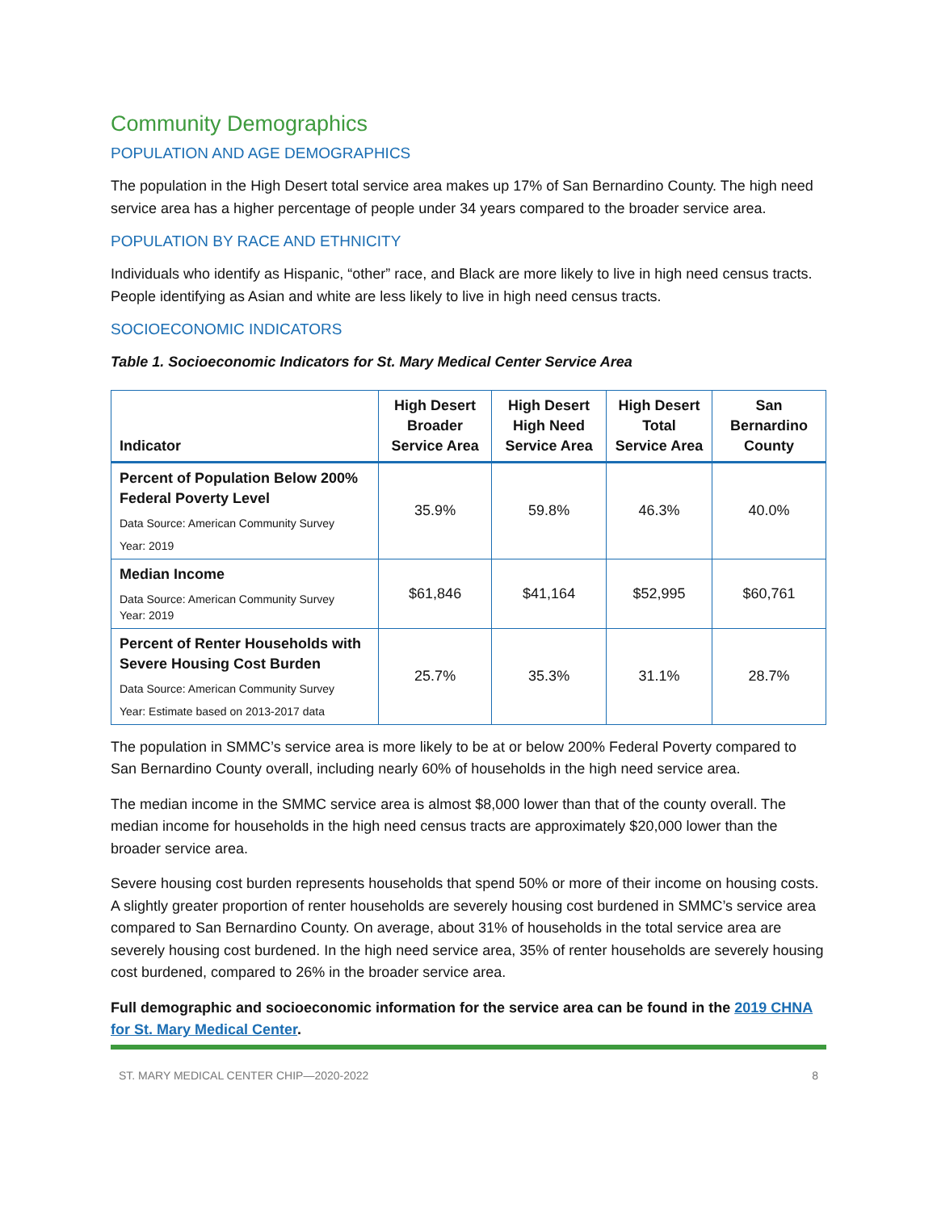Community Demographics
POPULATION AND AGE DEMOGRAPHICS
The population in the High Desert total service area makes up 17% of San Bernardino County. The high need service area has a higher percentage of people under 34 years compared to the broader service area.
POPULATION BY RACE AND ETHNICITY
Individuals who identify as Hispanic, “other” race, and Black are more likely to live in high need census tracts. People identifying as Asian and white are less likely to live in high need census tracts.
SOCIOECONOMIC INDICATORS
Table 1. Socioeconomic Indicators for St. Mary Medical Center Service Area
| Indicator | High Desert Broader Service Area | High Desert High Need Service Area | High Desert Total Service Area | San Bernardino County |
| --- | --- | --- | --- | --- |
| Percent of Population Below 200% Federal Poverty Level Data Source: American Community Survey Year: 2019 | 35.9% | 59.8% | 46.3% | 40.0% |
| Median Income Data Source: American Community Survey Year: 2019 | $61,846 | $41,164 | $52,995 | $60,761 |
| Percent of Renter Households with Severe Housing Cost Burden Data Source: American Community Survey Year: Estimate based on 2013-2017 data | 25.7% | 35.3% | 31.1% | 28.7% |
The population in SMMC’s service area is more likely to be at or below 200% Federal Poverty compared to San Bernardino County overall, including nearly 60% of households in the high need service area.
The median income in the SMMC service area is almost $8,000 lower than that of the county overall. The median income for households in the high need census tracts are approximately $20,000 lower than the broader service area.
Severe housing cost burden represents households that spend 50% or more of their income on housing costs. A slightly greater proportion of renter households are severely housing cost burdened in SMMC’s service area compared to San Bernardino County. On average, about 31% of households in the total service area are severely housing cost burdened. In the high need service area, 35% of renter households are severely housing cost burdened, compared to 26% in the broader service area.
Full demographic and socioeconomic information for the service area can be found in the 2019 CHNA for St. Mary Medical Center.
ST. MARY MEDICAL CENTER CHIP—2020-2022 8